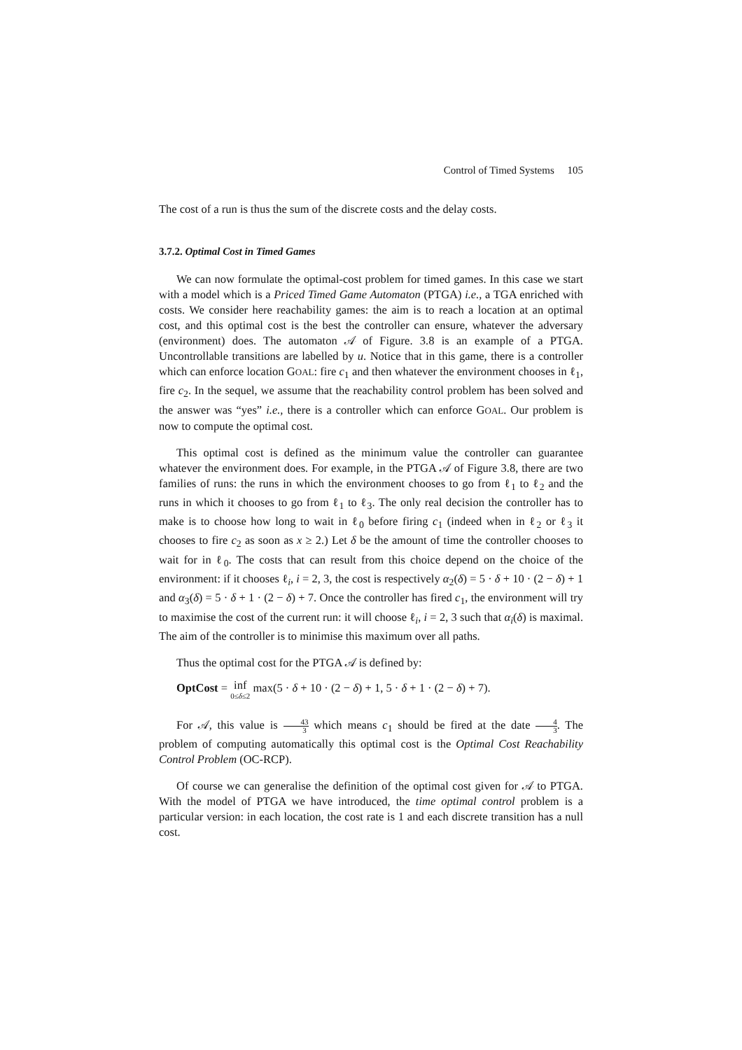Control of Timed Systems 105
The cost of a run is thus the sum of the discrete costs and the delay costs.
3.7.2. Optimal Cost in Timed Games
We can now formulate the optimal-cost problem for timed games. In this case we start with a model which is a Priced Timed Game Automaton (PTGA) i.e., a TGA enriched with costs. We consider here reachability games: the aim is to reach a location at an optimal cost, and this optimal cost is the best the controller can ensure, whatever the adversary (environment) does. The automaton 𝒜 of Figure. 3.8 is an example of a PTGA. Uncontrollable transitions are labelled by u. Notice that in this game, there is a controller which can enforce location GOAL: fire c<sub>1</sub> and then whatever the environment chooses in ℓ<sub>1</sub>, fire c<sub>2</sub>. In the sequel, we assume that the reachability control problem has been solved and the answer was “yes” i.e., there is a controller which can enforce GOAL. Our problem is now to compute the optimal cost.
This optimal cost is defined as the minimum value the controller can guarantee whatever the environment does. For example, in the PTGA 𝒜 of Figure 3.8, there are two families of runs: the runs in which the environment chooses to go from ℓ<sub>1</sub> to ℓ<sub>2</sub> and the runs in which it chooses to go from ℓ<sub>1</sub> to ℓ<sub>3</sub>. The only real decision the controller has to make is to choose how long to wait in ℓ<sub>0</sub> before firing c<sub>1</sub> (indeed when in ℓ<sub>2</sub> or ℓ<sub>3</sub> it chooses to fire c<sub>2</sub> as soon as x ≥ 2.) Let δ be the amount of time the controller chooses to wait for in ℓ<sub>0</sub>. The costs that can result from this choice depend on the choice of the environment: if it chooses ℓ<sub>i</sub>, i = 2, 3, the cost is respectively α<sub>2</sub>(δ) = 5 · δ + 10 · (2 − δ) + 1 and α<sub>3</sub>(δ) = 5 · δ + 1 · (2 − δ) + 7. Once the controller has fired c<sub>1</sub>, the environment will try to maximise the cost of the current run: it will choose ℓ<sub>i</sub>, i = 2, 3 such that α<sub>i</sub>(δ) is maximal. The aim of the controller is to minimise this maximum over all paths.
Thus the optimal cost for the PTGA 𝒜 is defined by:
OptCost = inf
0≤δ≤2 max(5 · δ + 10 · (2 − δ) + 1, 5 · δ + 1 · (2 − δ) + 7).
For 𝒜, this value is 43 3 which means c<sub>1</sub> should be fired at the date 4 3. The problem of computing automatically this optimal cost is the Optimal Cost Reachability Control Problem (OC-RCP).
Of course we can generalise the definition of the optimal cost given for 𝒜 to PTGA. With the model of PTGA we have introduced, the time optimal control problem is a particular version: in each location, the cost rate is 1 and each discrete transition has a null cost.